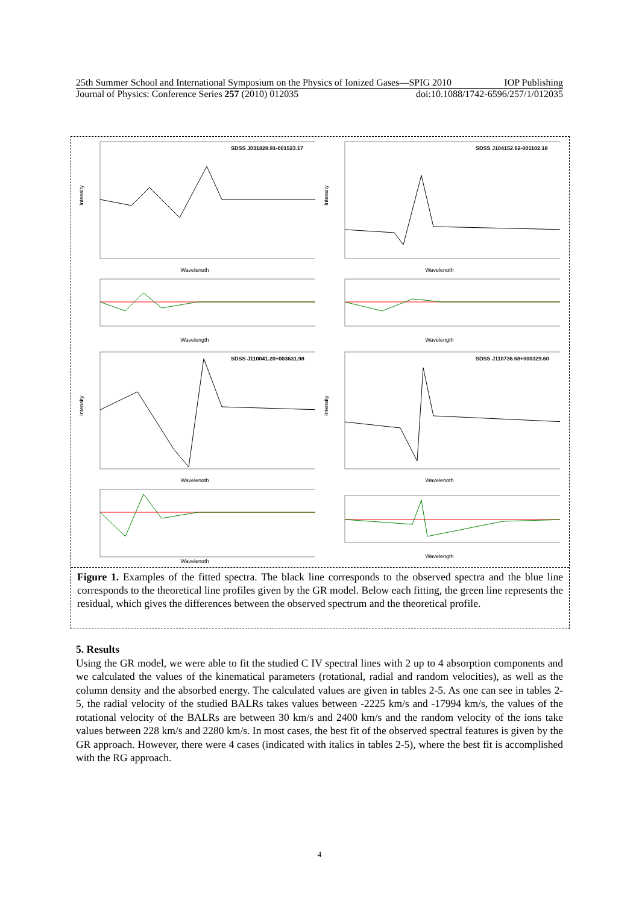25th Summer School and International Symposium on the Physics of Ionized Gases—SPIG 2010 IOP Publishing
Journal of Physics: Conference Series 257 (2010) 012035 doi:10.1088/1742-6596/257/1/012035
SDSS J031828.91-001523.17
Intensity
Wavelength
SDSS J104152.62-001102.18
Intensity
Wavelength
Wavelength
Wavelength
SDSS J110041.20+003631.98
Intensity
Wavelength
SDSS J110736.68+000329.60
Intensity
Wavelength
Wavelength
Wavelength
Figure 1. Examples of the fitted spectra. The black line corresponds to the observed spectra and the blue line corresponds to the theoretical line profiles given by the GR model. Below each fitting, the green line represents the residual, which gives the differences between the observed spectrum and the theoretical profile.
5. Results
Using the GR model, we were able to fit the studied C IV spectral lines with 2 up to 4 absorption components and we calculated the values of the kinematical parameters (rotational, radial and random velocities), as well as the column density and the absorbed energy. The calculated values are given in tables 2-5. As one can see in tables 2-5, the radial velocity of the studied BALRs takes values between -2225 km/s and -17994 km/s, the values of the rotational velocity of the BALRs are between 30 km/s and 2400 km/s and the random velocity of the ions take values between 228 km/s and 2280 km/s. In most cases, the best fit of the observed spectral features is given by the GR approach. However, there were 4 cases (indicated with italics in tables 2-5), where the best fit is accomplished with the RG approach.
4